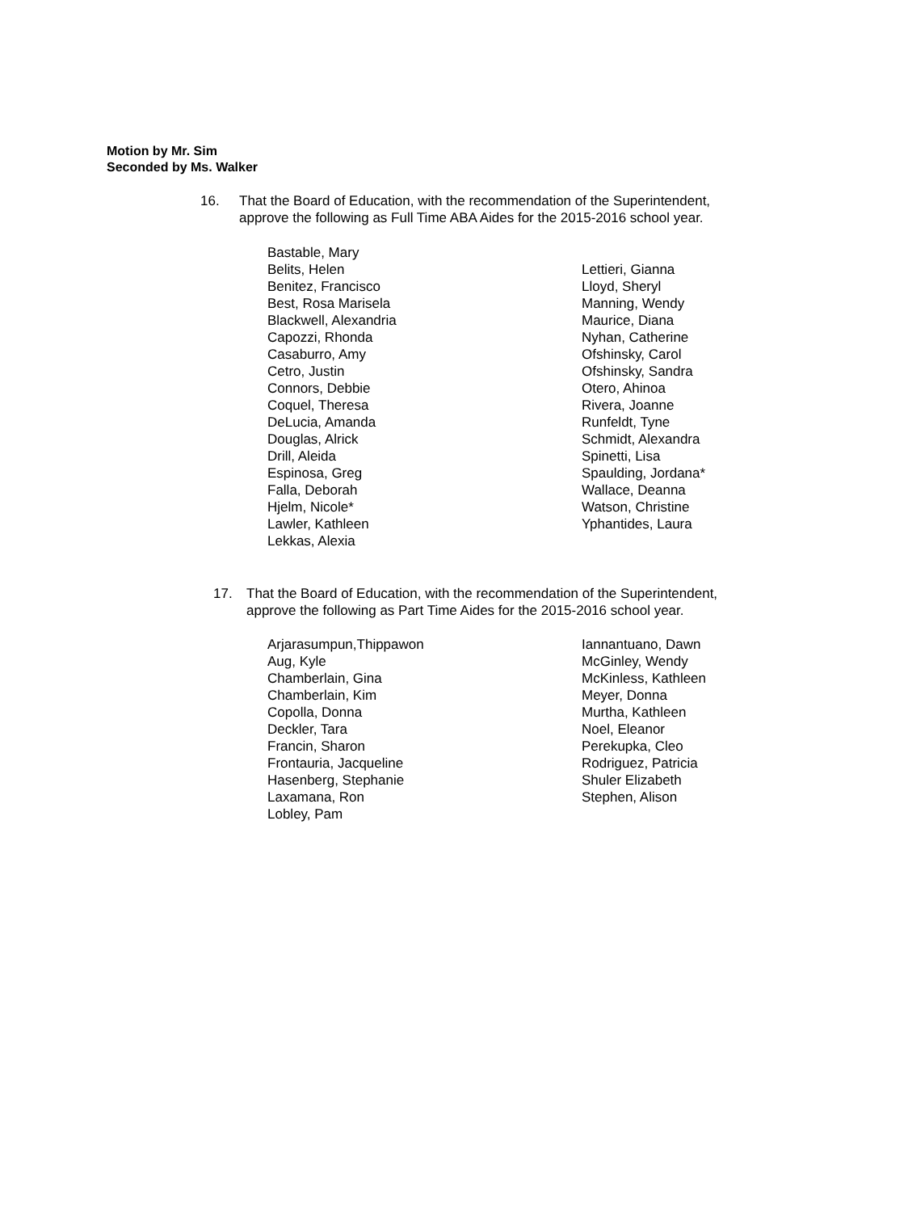Motion by Mr. Sim
Seconded by Ms. Walker
16. That the Board of Education, with the recommendation of the Superintendent,
approve the following as Full Time ABA Aides for the 2015-2016 school year.
Bastable, Mary
Belits, Helen
Benitez, Francisco
Best, Rosa Marisela
Blackwell, Alexandria
Capozzi, Rhonda
Casaburro, Amy
Cetro, Justin
Connors, Debbie
Coquel, Theresa
DeLucia, Amanda
Douglas, Alrick
Drill, Aleida
Espinosa, Greg
Falla, Deborah
Hjelm, Nicole*
Lawler, Kathleen
Lekkas, Alexia
Lettieri, Gianna
Lloyd, Sheryl
Manning, Wendy
Maurice, Diana
Nyhan, Catherine
Ofshinsky, Carol
Ofshinsky, Sandra
Otero, Ahinoa
Rivera, Joanne
Runfeldt, Tyne
Schmidt, Alexandra
Spinetti, Lisa
Spaulding, Jordana*
Wallace, Deanna
Watson, Christine
Yphantides, Laura
17. That the Board of Education, with the recommendation of the Superintendent,
approve the following as Part Time Aides for the 2015-2016 school year.
Arjarasumpun,Thippawon
Aug, Kyle
Chamberlain, Gina
Chamberlain, Kim
Copolla, Donna
Deckler, Tara
Francin, Sharon
Frontauria, Jacqueline
Hasenberg, Stephanie
Laxamana, Ron
Lobley, Pam
Iannantuano, Dawn
McGinley, Wendy
McKinless, Kathleen
Meyer, Donna
Murtha, Kathleen
Noel, Eleanor
Perekupka, Cleo
Rodriguez, Patricia
Shuler Elizabeth
Stephen, Alison